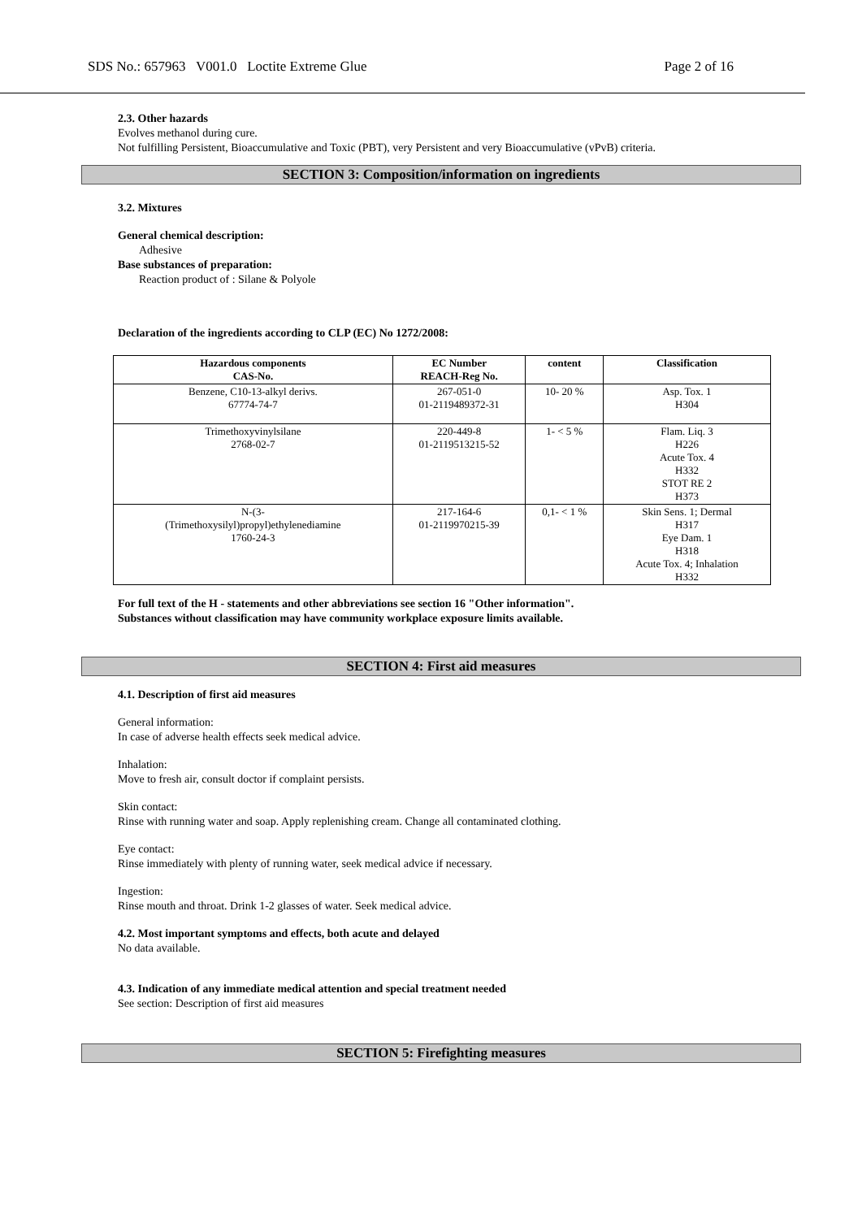SDS No.: 657963 V001.0 Loctite Extreme Glue Page 2 of 16
2.3. Other hazards
Evolves methanol during cure.
Not fulfilling Persistent, Bioaccumulative and Toxic (PBT), very Persistent and very Bioaccumulative (vPvB) criteria.
SECTION 3: Composition/information on ingredients
3.2. Mixtures
General chemical description:
Adhesive
Base substances of preparation:
Reaction product of : Silane & Polyole
Declaration of the ingredients according to CLP (EC) No 1272/2008:
| Hazardous components CAS-No. | EC Number REACH-Reg No. | content | Classification |
| --- | --- | --- | --- |
| Benzene, C10-13-alkyl derivs. 67774-74-7 | 267-051-0 01-2119489372-31 | 10- 20 % | Asp. Tox. 1 H304 |
| Trimethoxyvinylsilane 2768-02-7 | 220-449-8 01-2119513215-52 | 1- < 5 % | Flam. Liq. 3 H226 Acute Tox. 4 H332 STOT RE 2 H373 |
| N-(3- (Trimethoxysilyl)propyl)ethylenediamine 1760-24-3 | 217-164-6 01-2119970215-39 | 0,1- < 1 % | Skin Sens. 1; Dermal H317 Eye Dam. 1 H318 Acute Tox. 4; Inhalation H332 |
For full text of the H - statements and other abbreviations see section 16 "Other information".
Substances without classification may have community workplace exposure limits available.
SECTION 4: First aid measures
4.1. Description of first aid measures
General information:
In case of adverse health effects seek medical advice.
Inhalation:
Move to fresh air, consult doctor if complaint persists.
Skin contact:
Rinse with running water and soap. Apply replenishing cream. Change all contaminated clothing.
Eye contact:
Rinse immediately with plenty of running water, seek medical advice if necessary.
Ingestion:
Rinse mouth and throat. Drink 1-2 glasses of water. Seek medical advice.
4.2. Most important symptoms and effects, both acute and delayed
No data available.
4.3. Indication of any immediate medical attention and special treatment needed
See section: Description of first aid measures
SECTION 5: Firefighting measures